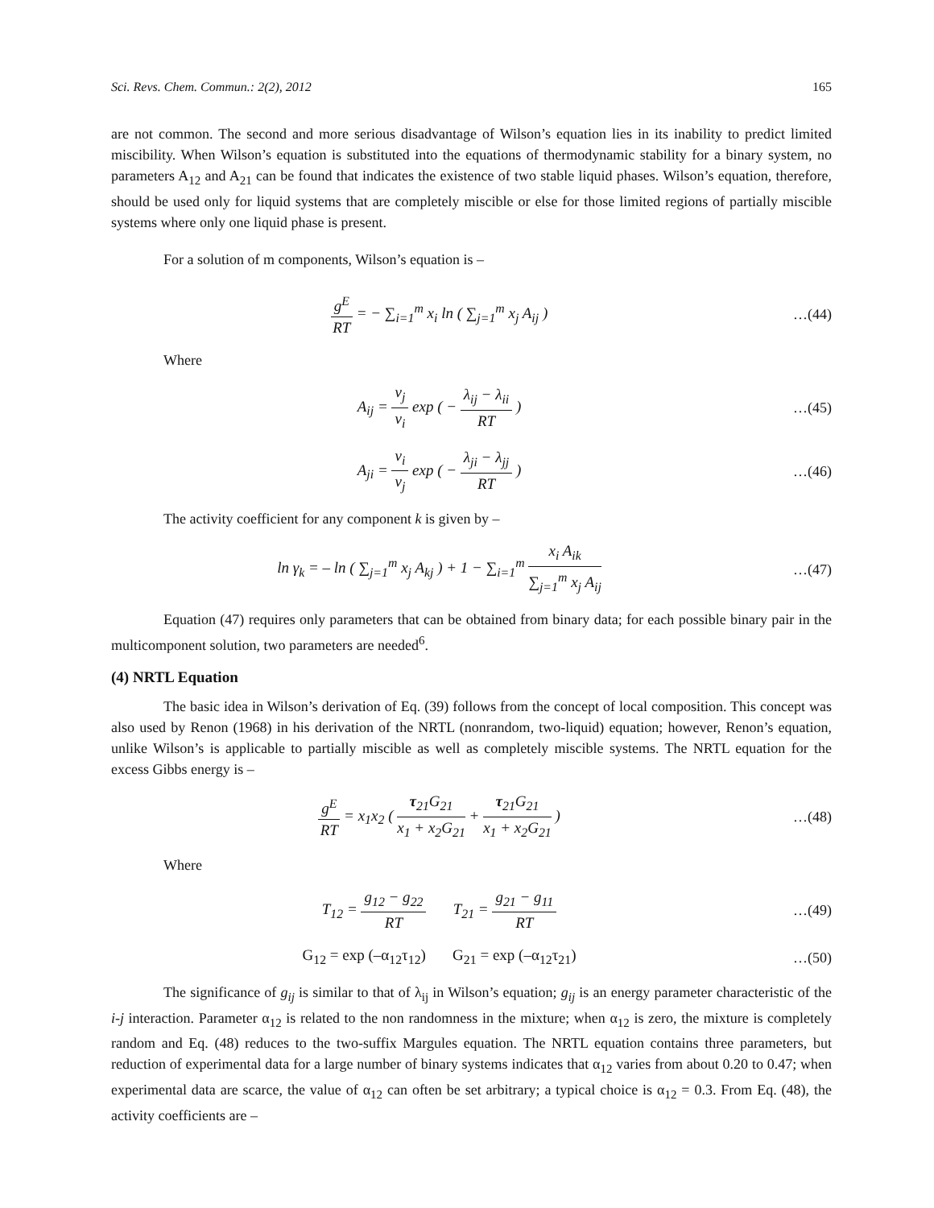Sci. Revs. Chem. Commun.: 2(2), 2012 165
are not common. The second and more serious disadvantage of Wilson’s equation lies in its inability to predict limited miscibility. When Wilson’s equation is substituted into the equations of thermodynamic stability for a binary system, no parameters A<sub>12</sub> and A<sub>21</sub> can be found that indicates the existence of two stable liquid phases. Wilson’s equation, therefore, should be used only for liquid systems that are completely miscible or else for those limited regions of partially miscible systems where only one liquid phase is present.
For a solution of m components, Wilson’s equation is –
g<sup>E</sup> RT = − ∑<sub>i=1</sub><sup>m</sup> x<sub>i</sub> ln ( ∑<sub>j=1</sub><sup>m</sup> x<sub>j</sub> A<sub>ij</sub> )
…(44)
Where
A<sub>ij</sub> = v<sub>j</sub> v<sub>i</sub> exp ( − λ<sub>ij</sub> − λ<sub>ii</sub> RT )
…(45)
A<sub>ji</sub> = v<sub>i</sub> v<sub>j</sub> exp ( − λ<sub>ji</sub> − λ<sub>jj</sub> RT )
…(46)
The activity coefficient for any component k is given by –
ln γ<sub>k</sub> = – ln ( ∑<sub>j=1</sub><sup>m</sup> x<sub>j</sub> A<sub>kj</sub> ) + 1 − ∑<sub>i=1</sub><sup>m</sup> x<sub>i</sub> A<sub>ik</sub> ∑<sub>j=1</sub><sup>m</sup> x<sub>j</sub> A<sub>ij</sub>
…(47)
Equation (47) requires only parameters that can be obtained from binary data; for each possible binary pair in the multicomponent solution, two parameters are needed<sup>6</sup>.
(4) NRTL Equation
The basic idea in Wilson’s derivation of Eq. (39) follows from the concept of local composition. This concept was also used by Renon (1968) in his derivation of the NRTL (nonrandom, two-liquid) equation; however, Renon’s equation, unlike Wilson’s is applicable to partially miscible as well as completely miscible systems. The NRTL equation for the excess Gibbs energy is –
g<sup>E</sup> RT = x<sub>1</sub>x<sub>2</sub> ( τ<sub>21</sub>G<sub>21</sub> x<sub>1</sub> + x<sub>2</sub>G<sub>21</sub> + τ<sub>21</sub>G<sub>21</sub> x<sub>1</sub> + x<sub>2</sub>G<sub>21</sub> )
…(48)
Where
T<sub>12</sub> = g<sub>12</sub> − g<sub>22</sub> RT T<sub>21</sub> = g<sub>21</sub> − g<sub>11</sub> RT
…(49)
G<sub>12</sub> = exp (–α<sub>12</sub>τ<sub>12</sub>) G<sub>21</sub> = exp (–α<sub>12</sub>τ<sub>21</sub>)
…(50)
The significance of g<sub>ij</sub> is similar to that of λ<sub>ij</sub> in Wilson’s equation; g<sub>ij</sub> is an energy parameter characteristic of the i-j interaction. Parameter α<sub>12</sub> is related to the non randomness in the mixture; when α<sub>12</sub> is zero, the mixture is completely random and Eq. (48) reduces to the two-suffix Margules equation. The NRTL equation contains three parameters, but reduction of experimental data for a large number of binary systems indicates that α<sub>12</sub> varies from about 0.20 to 0.47; when experimental data are scarce, the value of α<sub>12</sub> can often be set arbitrary; a typical choice is α<sub>12</sub> = 0.3. From Eq. (48), the activity coefficients are –